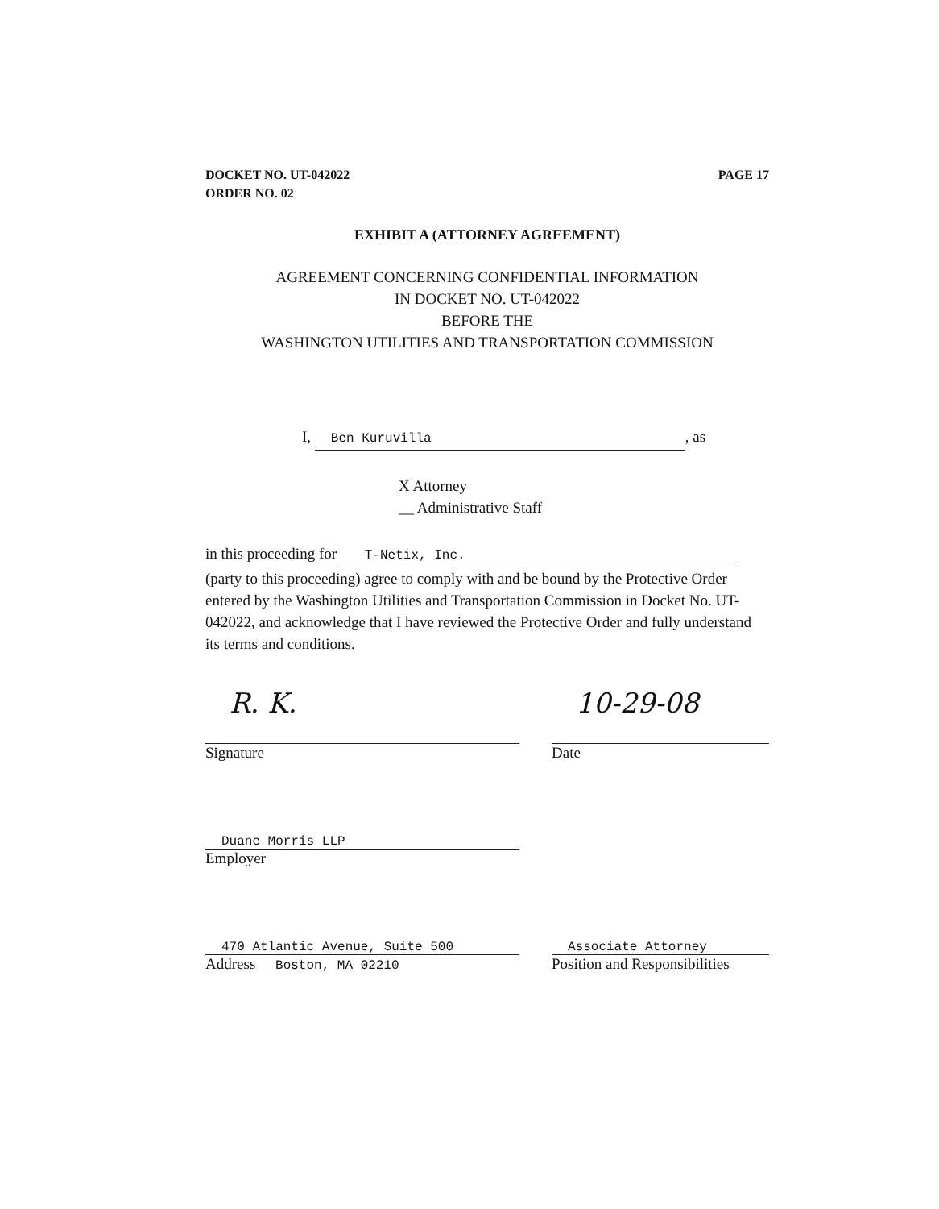DOCKET NO. UT-042022
ORDER NO. 02
PAGE 17
EXHIBIT A (ATTORNEY AGREEMENT)
AGREEMENT CONCERNING CONFIDENTIAL INFORMATION
IN DOCKET NO. UT-042022
BEFORE THE
WASHINGTON UTILITIES AND TRANSPORTATION COMMISSION
I, Ben Kuruvilla, as
X Attorney
__ Administrative Staff
in this proceeding for T-Netix, Inc.
(party to this proceeding) agree to comply with and be bound by the Protective Order entered by the Washington Utilities and Transportation Commission in Docket No. UT-042022, and acknowledge that I have reviewed the Protective Order and fully understand its terms and conditions.
R. K.
Signature
10-29-08
Date
Duane Morris LLP
Employer
470 Atlantic Avenue, Suite 500
Address Boston, MA 02210
Associate Attorney
Position and Responsibilities